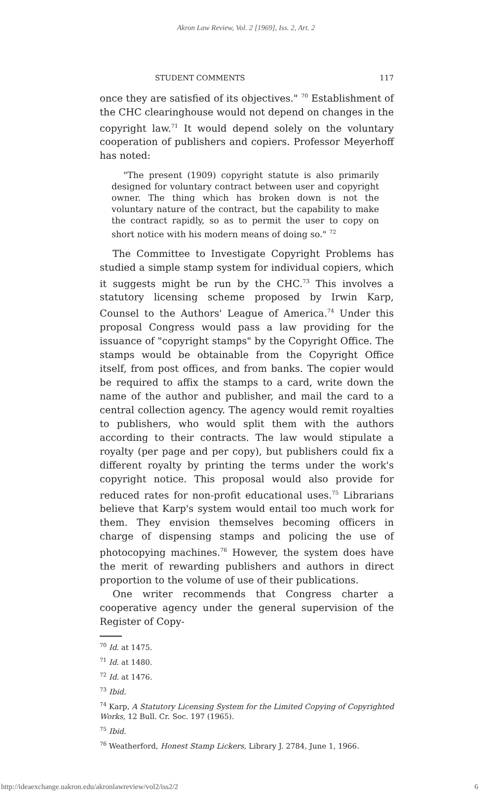Akron Law Review, Vol. 2 [1969], Iss. 2, Art. 2
STUDENT COMMENTS 117
once they are satisfied of its objectives." <sup>70</sup> Establishment of the CHC clearinghouse would not depend on changes in the copyright law.<sup>71</sup> It would depend solely on the voluntary cooperation of publishers and copiers. Professor Meyerhoff has noted:
"The present (1909) copyright statute is also primarily designed for voluntary contract between user and copyright owner. The thing which has broken down is not the voluntary nature of the contract, but the capability to make the contract rapidly, so as to permit the user to copy on short notice with his modern means of doing so." <sup>72</sup>
The Committee to Investigate Copyright Problems has studied a simple stamp system for individual copiers, which it suggests might be run by the CHC.<sup>73</sup> This involves a statutory licensing scheme proposed by Irwin Karp, Counsel to the Authors' League of America.<sup>74</sup> Under this proposal Congress would pass a law providing for the issuance of "copyright stamps" by the Copyright Office. The stamps would be obtainable from the Copyright Office itself, from post offices, and from banks. The copier would be required to affix the stamps to a card, write down the name of the author and publisher, and mail the card to a central collection agency. The agency would remit royalties to publishers, who would split them with the authors according to their contracts. The law would stipulate a royalty (per page and per copy), but publishers could fix a different royalty by printing the terms under the work's copyright notice. This proposal would also provide for reduced rates for non-profit educational uses.<sup>75</sup> Librarians believe that Karp's system would entail too much work for them. They envision themselves becoming officers in charge of dispensing stamps and policing the use of photocopying machines.<sup>76</sup> However, the system does have the merit of rewarding publishers and authors in direct proportion to the volume of use of their publications.
One writer recommends that Congress charter a cooperative agency under the general supervision of the Register of Copy-
<sup>70</sup> Id. at 1475.
<sup>71</sup> Id. at 1480.
<sup>72</sup> Id. at 1476.
<sup>73</sup> Ibid.
<sup>74</sup> Karp, A Statutory Licensing System for the Limited Copying of Copyrighted Works, 12 Bull. Cr. Soc. 197 (1965).
<sup>75</sup> Ibid.
<sup>76</sup> Weatherford, Honest Stamp Lickers, Library J. 2784, June 1, 1966.
http://ideaexchange.uakron.edu/akronlawreview/vol2/iss2/2 6